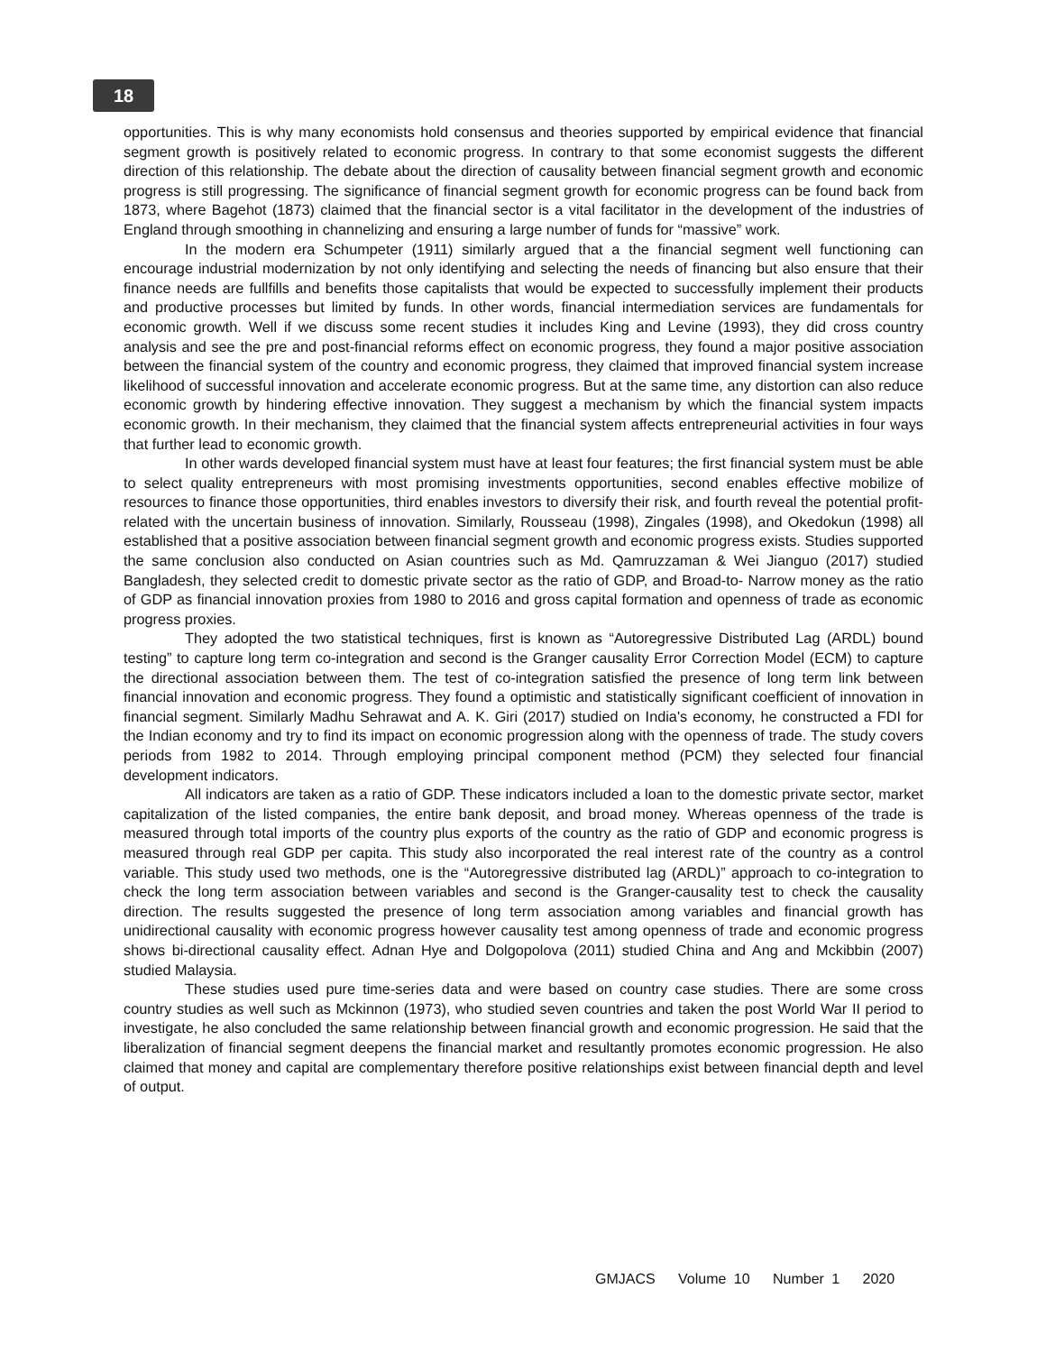18
opportunities. This is why many economists hold consensus and theories supported by empirical evidence that financial segment growth is positively related to economic progress. In contrary to that some economist suggests the different direction of this relationship. The debate about the direction of causality between financial segment growth and economic progress is still progressing. The significance of financial segment growth for economic progress can be found back from 1873, where Bagehot (1873) claimed that the financial sector is a vital facilitator in the development of the industries of England through smoothing in channelizing and ensuring a large number of funds for “massive” work.
In the modern era Schumpeter (1911) similarly argued that a the financial segment well functioning can encourage industrial modernization by not only identifying and selecting the needs of financing but also ensure that their finance needs are fullfills and benefits those capitalists that would be expected to successfully implement their products and productive processes but limited by funds. In other words, financial intermediation services are fundamentals for economic growth. Well if we discuss some recent studies it includes King and Levine (1993), they did cross country analysis and see the pre and post-financial reforms effect on economic progress, they found a major positive association between the financial system of the country and economic progress, they claimed that improved financial system increase likelihood of successful innovation and accelerate economic progress. But at the same time, any distortion can also reduce economic growth by hindering effective innovation. They suggest a mechanism by which the financial system impacts economic growth. In their mechanism, they claimed that the financial system affects entrepreneurial activities in four ways that further lead to economic growth.
In other wards developed financial system must have at least four features; the first financial system must be able to select quality entrepreneurs with most promising investments opportunities, second enables effective mobilize of resources to finance those opportunities, third enables investors to diversify their risk, and fourth reveal the potential profit-related with the uncertain business of innovation. Similarly, Rousseau (1998), Zingales (1998), and Okedokun (1998) all established that a positive association between financial segment growth and economic progress exists. Studies supported the same conclusion also conducted on Asian countries such as Md. Qamruzzaman & Wei Jianguo (2017) studied Bangladesh, they selected credit to domestic private sector as the ratio of GDP, and Broad-to- Narrow money as the ratio of GDP as financial innovation proxies from 1980 to 2016 and gross capital formation and openness of trade as economic progress proxies.
They adopted the two statistical techniques, first is known as “Autoregressive Distributed Lag (ARDL) bound testing” to capture long term co-integration and second is the Granger causality Error Correction Model (ECM) to capture the directional association between them. The test of co-integration satisfied the presence of long term link between financial innovation and economic progress. They found a optimistic and statistically significant coefficient of innovation in financial segment. Similarly Madhu Sehrawat and A. K. Giri (2017) studied on India's economy, he constructed a FDI for the Indian economy and try to find its impact on economic progression along with the openness of trade. The study covers periods from 1982 to 2014. Through employing principal component method (PCM) they selected four financial development indicators.
All indicators are taken as a ratio of GDP. These indicators included a loan to the domestic private sector, market capitalization of the listed companies, the entire bank deposit, and broad money. Whereas openness of the trade is measured through total imports of the country plus exports of the country as the ratio of GDP and economic progress is measured through real GDP per capita. This study also incorporated the real interest rate of the country as a control variable. This study used two methods, one is the “Autoregressive distributed lag (ARDL)” approach to co-integration to check the long term association between variables and second is the Granger-causality test to check the causality direction. The results suggested the presence of long term association among variables and financial growth has unidirectional causality with economic progress however causality test among openness of trade and economic progress shows bi-directional causality effect. Adnan Hye and Dolgopolova (2011) studied China and Ang and Mckibbin (2007) studied Malaysia.
These studies used pure time-series data and were based on country case studies. There are some cross country studies as well such as Mckinnon (1973), who studied seven countries and taken the post World War II period to investigate, he also concluded the same relationship between financial growth and economic progression. He said that the liberalization of financial segment deepens the financial market and resultantly promotes economic progression. He also claimed that money and capital are complementary therefore positive relationships exist between financial depth and level of output.
GMJACS Volume 10 Number 1 2020